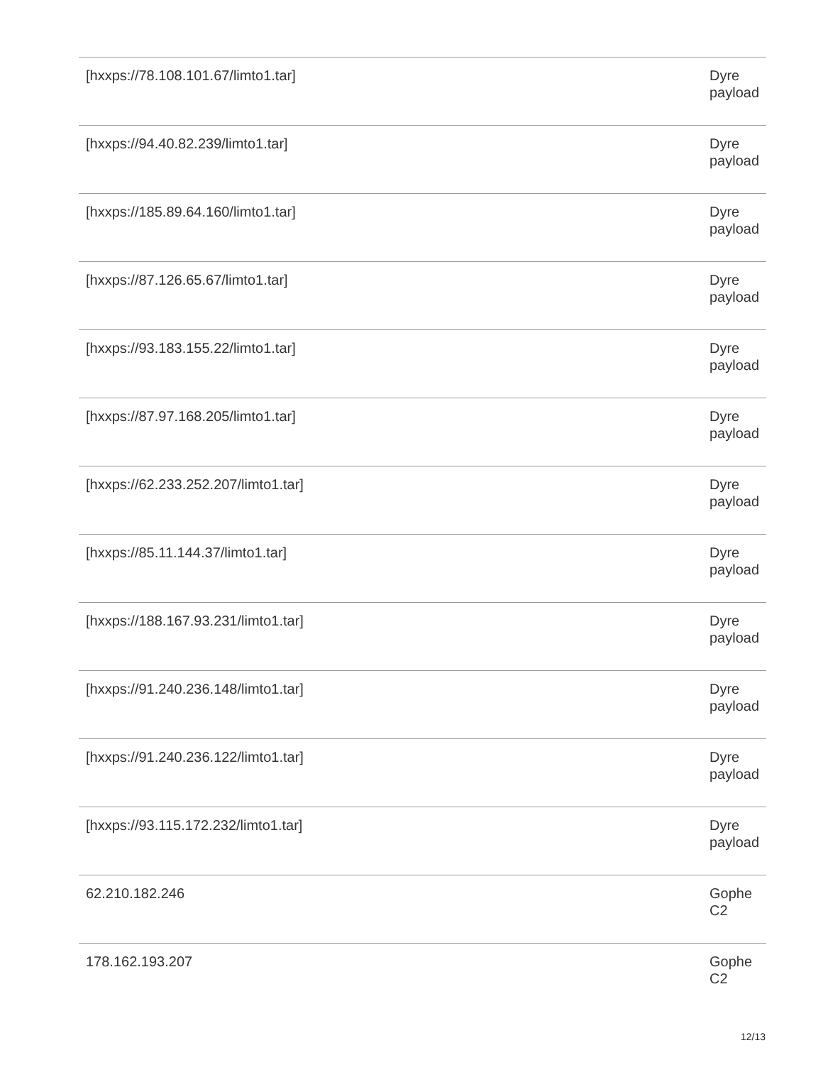| [hxxps://78.108.101.67/limto1.tar] | Dyre payload |
| [hxxps://94.40.82.239/limto1.tar] | Dyre payload |
| [hxxps://185.89.64.160/limto1.tar] | Dyre payload |
| [hxxps://87.126.65.67/limto1.tar] | Dyre payload |
| [hxxps://93.183.155.22/limto1.tar] | Dyre payload |
| [hxxps://87.97.168.205/limto1.tar] | Dyre payload |
| [hxxps://62.233.252.207/limto1.tar] | Dyre payload |
| [hxxps://85.11.144.37/limto1.tar] | Dyre payload |
| [hxxps://188.167.93.231/limto1.tar] | Dyre payload |
| [hxxps://91.240.236.148/limto1.tar] | Dyre payload |
| [hxxps://91.240.236.122/limto1.tar] | Dyre payload |
| [hxxps://93.115.172.232/limto1.tar] | Dyre payload |
| 62.210.182.246 | Gophe C2 |
| 178.162.193.207 | Gophe C2 |
12/13